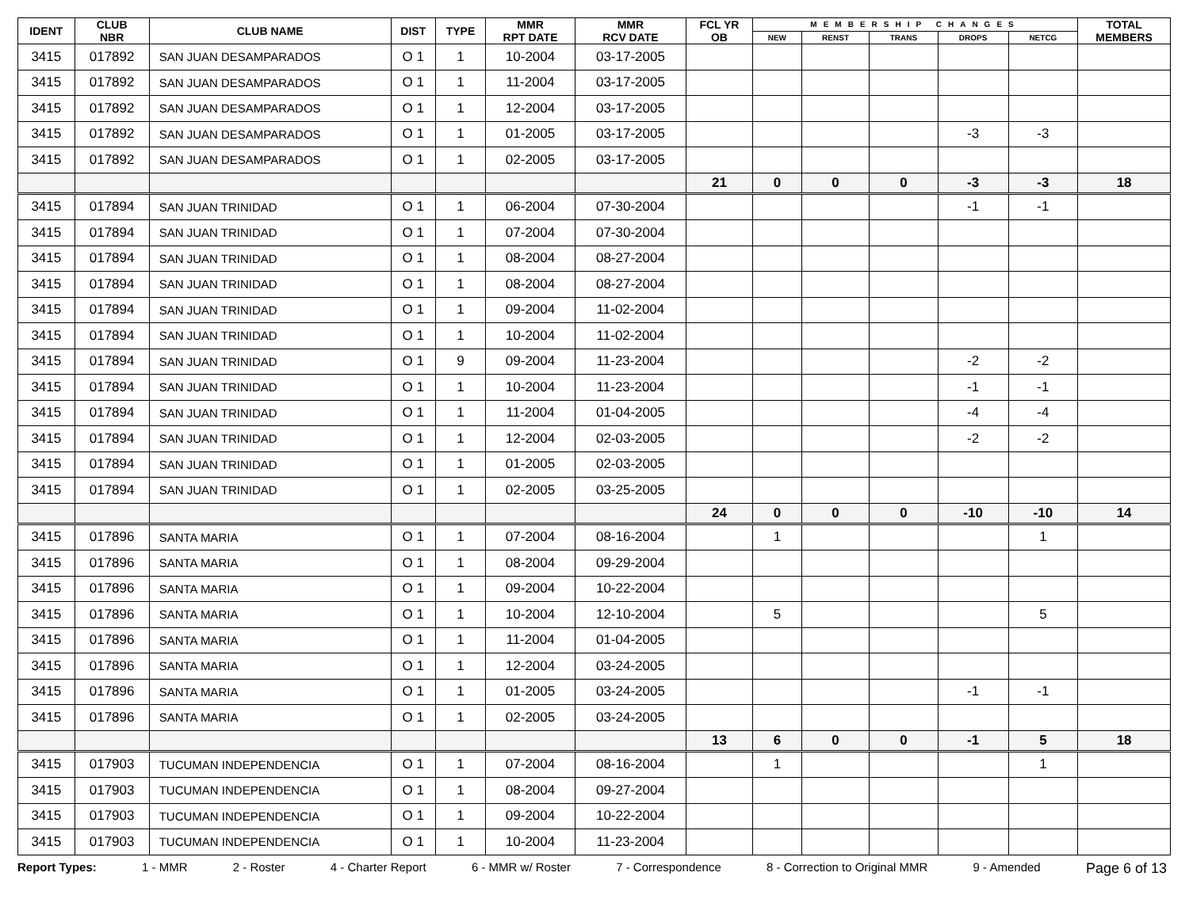| IDENT | CLUB NBR | CLUB NAME | DIST | TYPE | MMR RPT DATE | MMR RCV DATE | FCL YR OB | MEMBERSHIP CHANGES | | | | | TOTAL MEMBERS |
| --- | --- | --- | --- | --- | --- | --- | --- | --- | --- | --- | --- | --- | --- |
| | | | | | | | | NEW | RENST | TRANS | DROPS | NETCG | |
| 3415 | 017892 | SAN JUAN DESAMPARADOS | O 1 | 1 | 10-2004 | 03-17-2005 | | | | | | | |
| 3415 | 017892 | SAN JUAN DESAMPARADOS | O 1 | 1 | 11-2004 | 03-17-2005 | | | | | | | |
| 3415 | 017892 | SAN JUAN DESAMPARADOS | O 1 | 1 | 12-2004 | 03-17-2005 | | | | | | | |
| 3415 | 017892 | SAN JUAN DESAMPARADOS | O 1 | 1 | 01-2005 | 03-17-2005 | | | | | -3 | -3 | |
| 3415 | 017892 | SAN JUAN DESAMPARADOS | O 1 | 1 | 02-2005 | 03-17-2005 | | | | | | | |
| | | | | | | | 21 | 0 | 0 | 0 | -3 | -3 | 18 |
| 3415 | 017894 | SAN JUAN TRINIDAD | O 1 | 1 | 06-2004 | 07-30-2004 | | | | | -1 | -1 | |
| 3415 | 017894 | SAN JUAN TRINIDAD | O 1 | 1 | 07-2004 | 07-30-2004 | | | | | | | |
| 3415 | 017894 | SAN JUAN TRINIDAD | O 1 | 1 | 08-2004 | 08-27-2004 | | | | | | | |
| 3415 | 017894 | SAN JUAN TRINIDAD | O 1 | 1 | 08-2004 | 08-27-2004 | | | | | | | |
| 3415 | 017894 | SAN JUAN TRINIDAD | O 1 | 1 | 09-2004 | 11-02-2004 | | | | | | | |
| 3415 | 017894 | SAN JUAN TRINIDAD | O 1 | 1 | 10-2004 | 11-02-2004 | | | | | | | |
| 3415 | 017894 | SAN JUAN TRINIDAD | O 1 | 9 | 09-2004 | 11-23-2004 | | | | | -2 | -2 | |
| 3415 | 017894 | SAN JUAN TRINIDAD | O 1 | 1 | 10-2004 | 11-23-2004 | | | | | -1 | -1 | |
| 3415 | 017894 | SAN JUAN TRINIDAD | O 1 | 1 | 11-2004 | 01-04-2005 | | | | | -4 | -4 | |
| 3415 | 017894 | SAN JUAN TRINIDAD | O 1 | 1 | 12-2004 | 02-03-2005 | | | | | -2 | -2 | |
| 3415 | 017894 | SAN JUAN TRINIDAD | O 1 | 1 | 01-2005 | 02-03-2005 | | | | | | | |
| 3415 | 017894 | SAN JUAN TRINIDAD | O 1 | 1 | 02-2005 | 03-25-2005 | | | | | | | |
| | | | | | | | 24 | 0 | 0 | 0 | -10 | -10 | 14 |
| 3415 | 017896 | SANTA MARIA | O 1 | 1 | 07-2004 | 08-16-2004 | | 1 | | | | 1 | |
| 3415 | 017896 | SANTA MARIA | O 1 | 1 | 08-2004 | 09-29-2004 | | | | | | | |
| 3415 | 017896 | SANTA MARIA | O 1 | 1 | 09-2004 | 10-22-2004 | | | | | | | |
| 3415 | 017896 | SANTA MARIA | O 1 | 1 | 10-2004 | 12-10-2004 | | 5 | | | | 5 | |
| 3415 | 017896 | SANTA MARIA | O 1 | 1 | 11-2004 | 01-04-2005 | | | | | | | |
| 3415 | 017896 | SANTA MARIA | O 1 | 1 | 12-2004 | 03-24-2005 | | | | | | | |
| 3415 | 017896 | SANTA MARIA | O 1 | 1 | 01-2005 | 03-24-2005 | | | | | -1 | -1 | |
| 3415 | 017896 | SANTA MARIA | O 1 | 1 | 02-2005 | 03-24-2005 | | | | | | | |
| | | | | | | | 13 | 6 | 0 | 0 | -1 | 5 | 18 |
| 3415 | 017903 | TUCUMAN INDEPENDENCIA | O 1 | 1 | 07-2004 | 08-16-2004 | | 1 | | | | 1 | |
| 3415 | 017903 | TUCUMAN INDEPENDENCIA | O 1 | 1 | 08-2004 | 09-27-2004 | | | | | | | |
| 3415 | 017903 | TUCUMAN INDEPENDENCIA | O 1 | 1 | 09-2004 | 10-22-2004 | | | | | | | |
| 3415 | 017903 | TUCUMAN INDEPENDENCIA | O 1 | 1 | 10-2004 | 11-23-2004 | | | | | | | |
Report Types: 1 - MMR 2 - Roster 4 - Charter Report 6 - MMR w/ Roster 7 - Correspondence 8 - Correction to Original MMR 9 - Amended Page 6 of 13